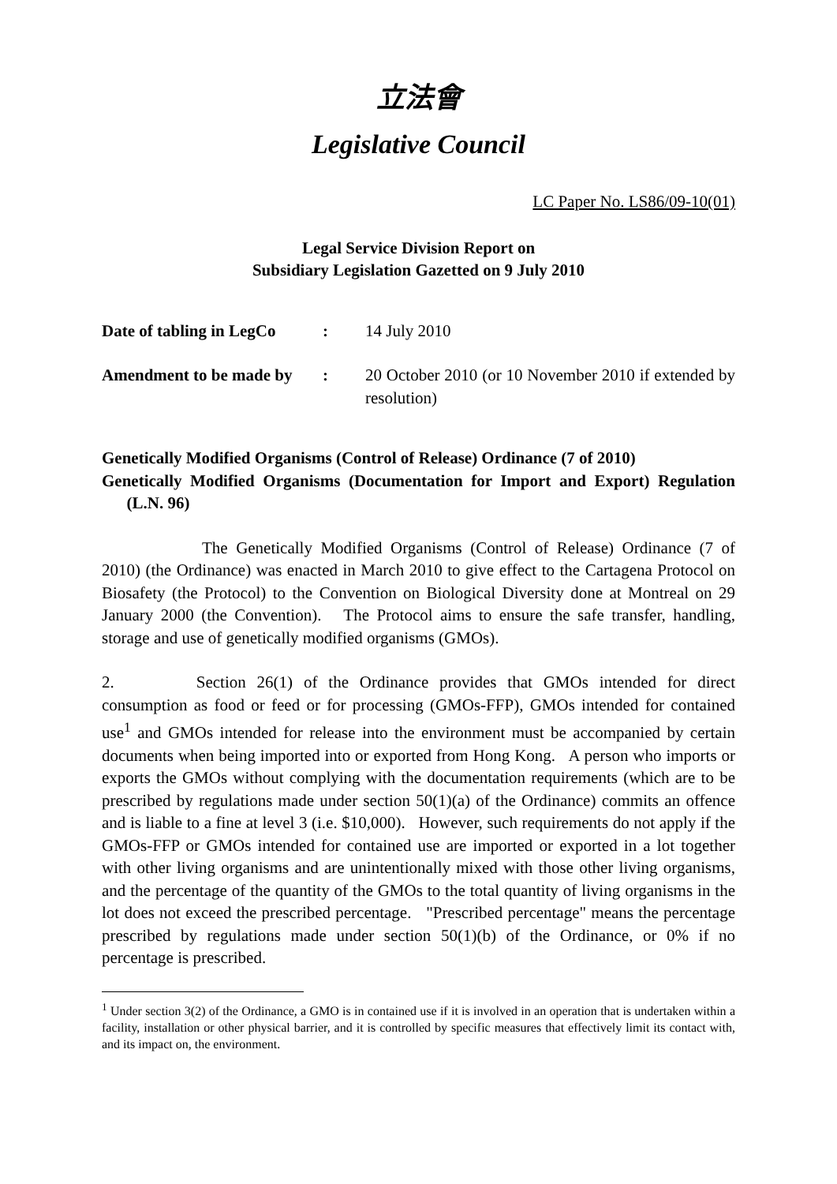立法會
Legislative Council
LC Paper No. LS86/09-10(01)
Legal Service Division Report on
Subsidiary Legislation Gazetted on 9 July 2010
| Date of tabling in LegCo | : | 14 July 2010 |
| Amendment to be made by | : | 20 October 2010 (or 10 November 2010 if extended by resolution) |
Genetically Modified Organisms (Control of Release) Ordinance (7 of 2010)
Genetically Modified Organisms (Documentation for Import and Export) Regulation (L.N. 96)
The Genetically Modified Organisms (Control of Release) Ordinance (7 of 2010) (the Ordinance) was enacted in March 2010 to give effect to the Cartagena Protocol on Biosafety (the Protocol) to the Convention on Biological Diversity done at Montreal on 29 January 2000 (the Convention). The Protocol aims to ensure the safe transfer, handling, storage and use of genetically modified organisms (GMOs).
2. Section 26(1) of the Ordinance provides that GMOs intended for direct consumption as food or feed or for processing (GMOs-FFP), GMOs intended for contained use<sup>1</sup> and GMOs intended for release into the environment must be accompanied by certain documents when being imported into or exported from Hong Kong. A person who imports or exports the GMOs without complying with the documentation requirements (which are to be prescribed by regulations made under section 50(1)(a) of the Ordinance) commits an offence and is liable to a fine at level 3 (i.e. $10,000). However, such requirements do not apply if the GMOs-FFP or GMOs intended for contained use are imported or exported in a lot together with other living organisms and are unintentionally mixed with those other living organisms, and the percentage of the quantity of the GMOs to the total quantity of living organisms in the lot does not exceed the prescribed percentage. "Prescribed percentage" means the percentage prescribed by regulations made under section 50(1)(b) of the Ordinance, or 0% if no percentage is prescribed.
<sup>1</sup> Under section 3(2) of the Ordinance, a GMO is in contained use if it is involved in an operation that is undertaken within a facility, installation or other physical barrier, and it is controlled by specific measures that effectively limit its contact with, and its impact on, the environment.